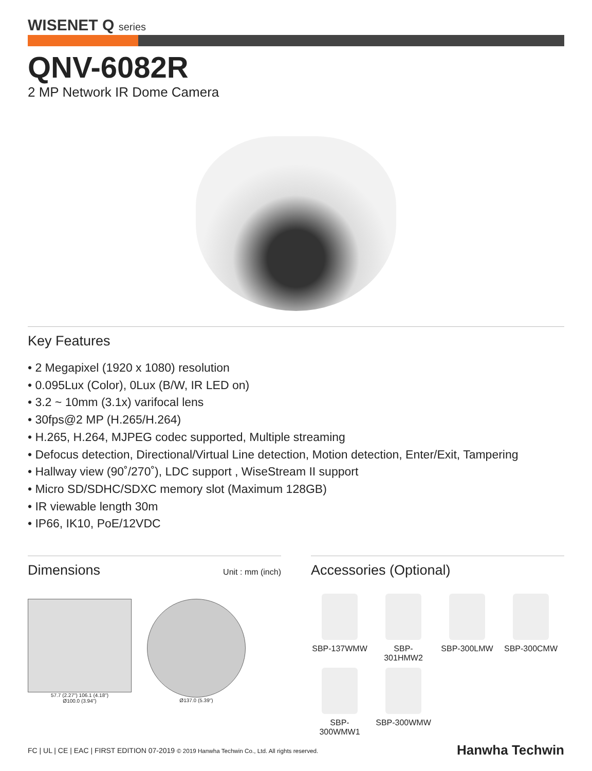WISENET Q series
QNV-6082R
2 MP Network IR Dome Camera
Key Features
• 2 Megapixel (1920 x 1080) resolution
• 0.095Lux (Color), 0Lux (B/W, IR LED on)
• 3.2 ~ 10mm (3.1x) varifocal lens
• 30fps@2 MP (H.265/H.264)
• H.265, H.264, MJPEG codec supported, Multiple streaming
• Defocus detection, Directional/Virtual Line detection, Motion detection, Enter/Exit, Tampering
• Hallway view (90˚/270˚), LDC support , WiseStream II support
• Micro SD/SDHC/SDXC memory slot (Maximum 128GB)
• IR viewable length 30m
• IP66, IK10, PoE/12VDC
Dimensions
Unit : mm (inch)
57.7 (2.27") 106.1 (4.18")
Ø100.0 (3.94")
Ø137.0 (5.39")
Accessories (Optional)
SBP-137WMW
SBP-301HMW2
SBP-300LMW
SBP-300CMW
SBP-300WMW1
SBP-300WMW
FC | UL | CE | EAC | FIRST EDITION 07-2019 © 2019 Hanwha Techwin Co., Ltd. All rights reserved.
Hanwha Techwin